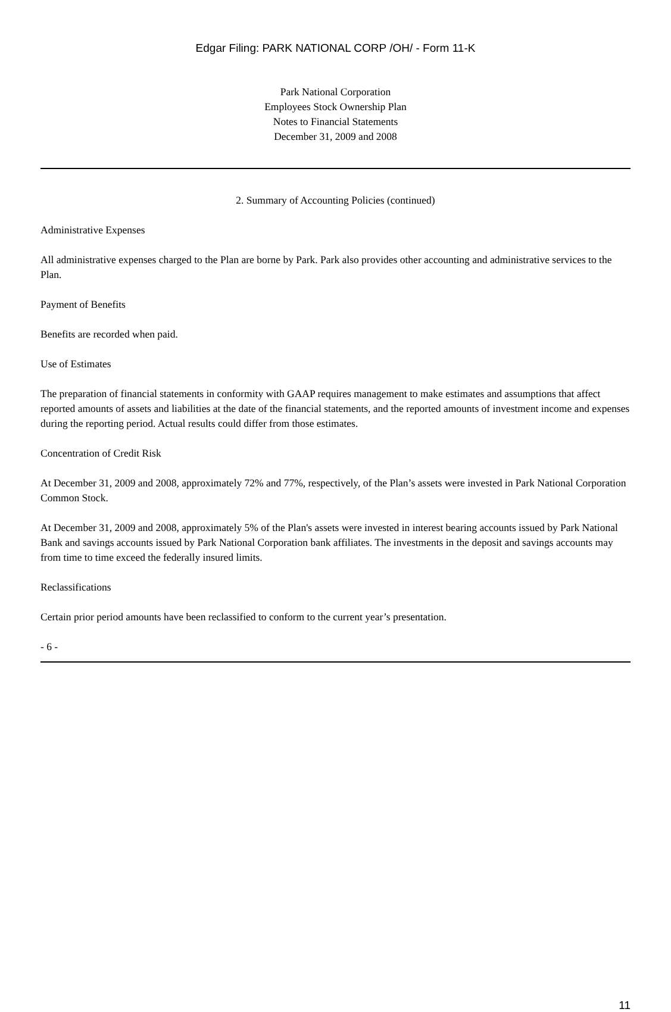Edgar Filing: PARK NATIONAL CORP /OH/ - Form 11-K
Park National Corporation
Employees Stock Ownership Plan
Notes to Financial Statements
December 31, 2009 and 2008
2. Summary of Accounting Policies (continued)
Administrative Expenses
All administrative expenses charged to the Plan are borne by Park. Park also provides other accounting and administrative services to the Plan.
Payment of Benefits
Benefits are recorded when paid.
Use of Estimates
The preparation of financial statements in conformity with GAAP requires management to make estimates and assumptions that affect reported amounts of assets and liabilities at the date of the financial statements, and the reported amounts of investment income and expenses during the reporting period. Actual results could differ from those estimates.
Concentration of Credit Risk
At December 31, 2009 and 2008, approximately 72% and 77%, respectively, of the Plan’s assets were invested in Park National Corporation Common Stock.
At December 31, 2009 and 2008, approximately 5% of the Plan's assets were invested in interest bearing accounts issued by Park National Bank and savings accounts issued by Park National Corporation bank affiliates. The investments in the deposit and savings accounts may from time to time exceed the federally insured limits.
Reclassifications
Certain prior period amounts have been reclassified to conform to the current year’s presentation.
- 6 -
11